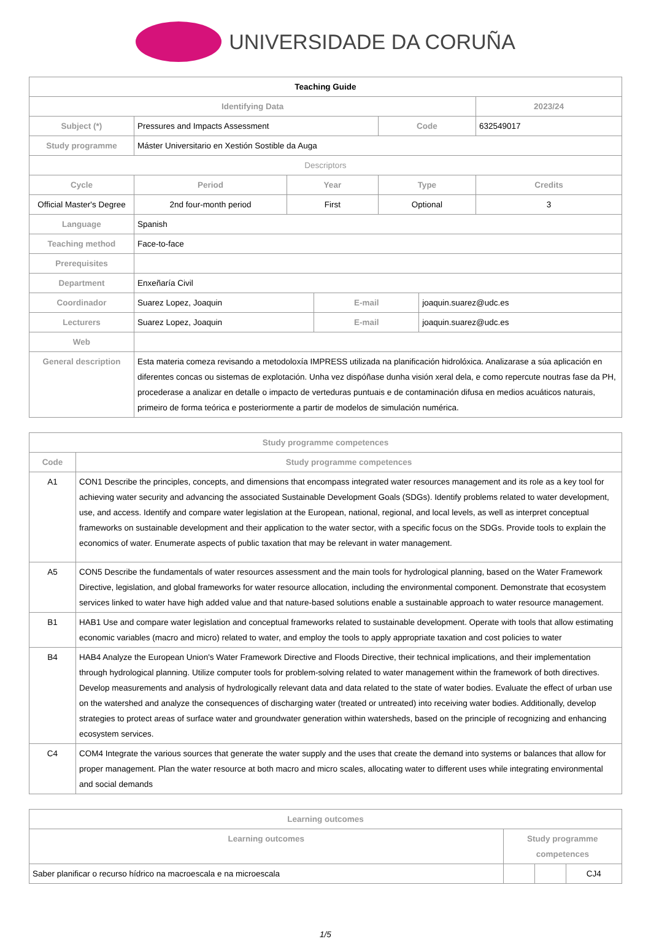UNIVERSIDADE DA CORUÑA
| Teaching Guide | | | | | | | |
| Identifying Data | | | | | | | 2023/24 |
| Subject (*) | Pressures and Impacts Assessment | | | | Code | | 632549017 |
| Study programme | Máster Universitario en Xestión Sostible da Auga | | | | | | |
| Descriptors | | | | | | | |
| Cycle | | Period | Year | | Type | | Credits |
| Official Master's Degree | | 2nd four-month period | First | | Optional | | 3 |
| Language | Spanish | | | | | | |
| Teaching method | Face-to-face | | | | | | |
| Prerequisites | | | | | | | |
| Department | Enxeñaría Civil | | | | | | |
| Coordinador | Suarez Lopez, Joaquin | | | E-mail | | joaquin.suarez@udc.es | |
| Lecturers | Suarez Lopez, Joaquin | | | E-mail | | joaquin.suarez@udc.es | |
| Web | | | | | | | |
| General description | Esta materia comeza revisando a metodoloxía IMPRESS utilizada na planificación hidrolóxica. Analizarase a súa aplicación en diferentes concas ou sistemas de explotación. Unha vez dispóñase dunha visión xeral dela, e como repercute noutras fase da PH, procederase a analizar en detalle o impacto de verteduras puntuais e de contaminación difusa en medios acuáticos naturais, primeiro de forma teórica e posteriormente a partir de modelos de simulación numérica. | | | | | | |
| Study programme competences | |
| --- | --- |
| Code | Study programme competences |
| A1 | CON1 Describe the principles, concepts, and dimensions that encompass integrated water resources management and its role as a key tool for achieving water security and advancing the associated Sustainable Development Goals (SDGs). Identify problems related to water development, use, and access. Identify and compare water legislation at the European, national, regional, and local levels, as well as interpret conceptual frameworks on sustainable development and their application to the water sector, with a specific focus on the SDGs. Provide tools to explain the economics of water. Enumerate aspects of public taxation that may be relevant in water management. |
| A5 | CON5 Describe the fundamentals of water resources assessment and the main tools for hydrological planning, based on the Water Framework Directive, legislation, and global frameworks for water resource allocation, including the environmental component. Demonstrate that ecosystem services linked to water have high added value and that nature-based solutions enable a sustainable approach to water resource management. |
| B1 | HAB1 Use and compare water legislation and conceptual frameworks related to sustainable development. Operate with tools that allow estimating economic variables (macro and micro) related to water, and employ the tools to apply appropriate taxation and cost policies to water |
| B4 | HAB4 Analyze the European Union's Water Framework Directive and Floods Directive, their technical implications, and their implementation through hydrological planning. Utilize computer tools for problem-solving related to water management within the framework of both directives. Develop measurements and analysis of hydrologically relevant data and data related to the state of water bodies. Evaluate the effect of urban use on the watershed and analyze the consequences of discharging water (treated or untreated) into receiving water bodies. Additionally, develop strategies to protect areas of surface water and groundwater generation within watersheds, based on the principle of recognizing and enhancing ecosystem services. |
| C4 | COM4 Integrate the various sources that generate the water supply and the uses that create the demand into systems or balances that allow for proper management. Plan the water resource at both macro and micro scales, allocating water to different uses while integrating environmental and social demands |
| Learning outcomes | | | |
| --- | --- | --- | --- |
| Learning outcomes | Study programme competences | | |
| Saber planificar o recurso hídrico na macroescala e na microescala | | | CJ4 |
1/5